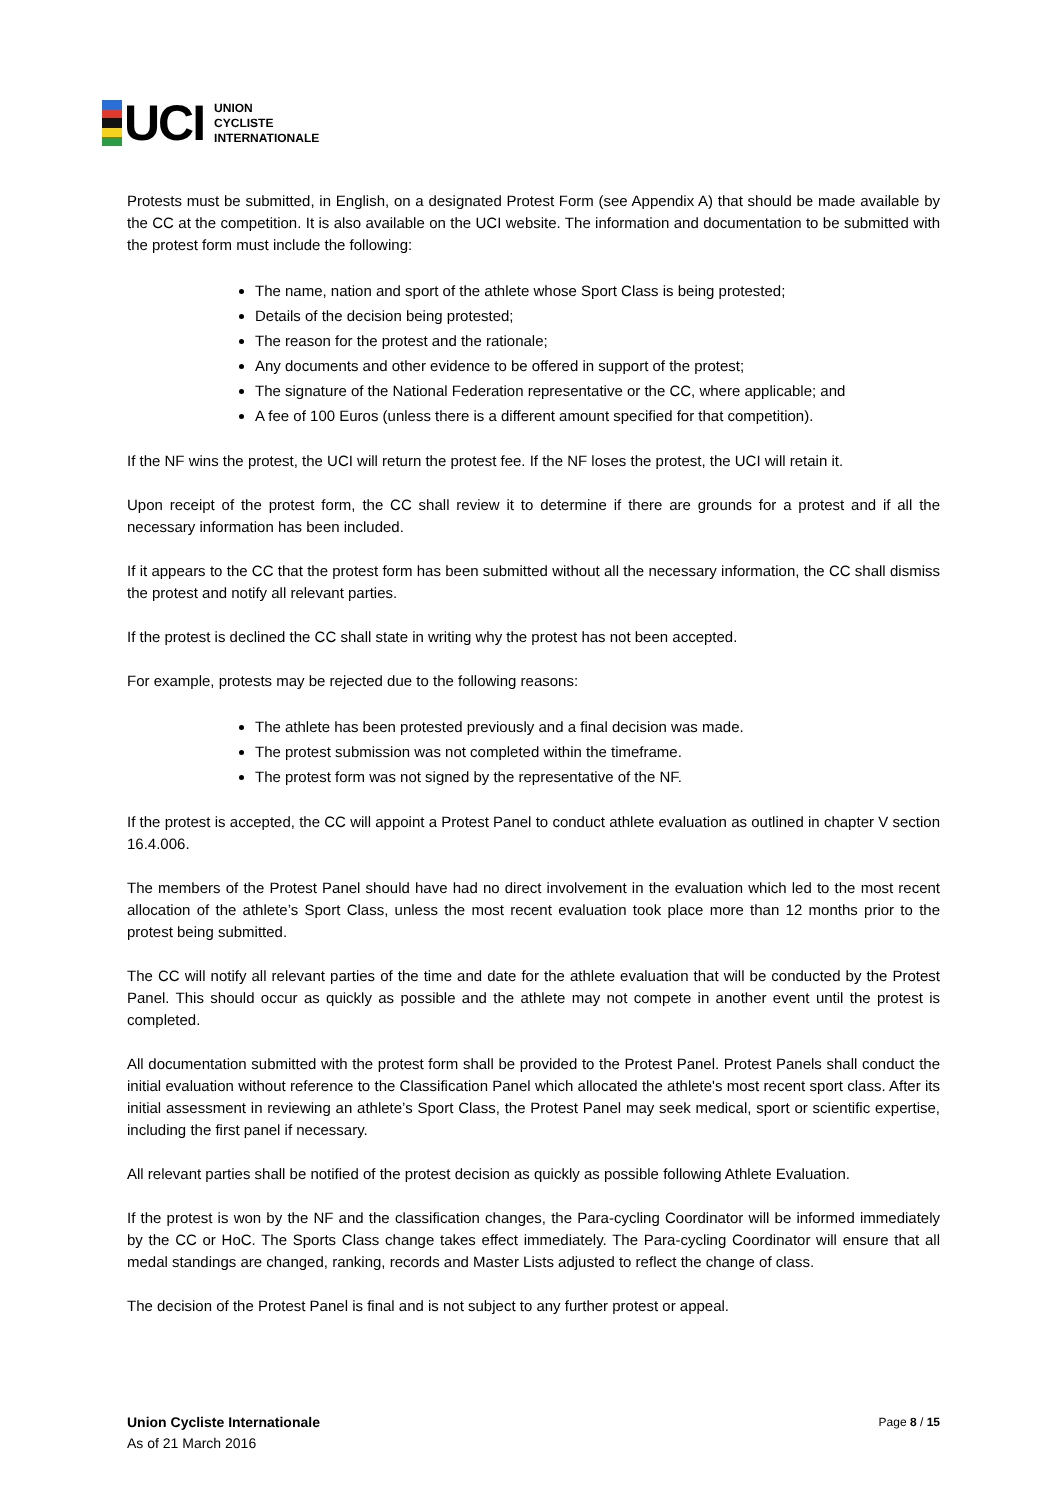UCI
UNION
CYCLISTE
INTERNATIONALE
Protests must be submitted, in English, on a designated Protest Form (see Appendix A) that should be made available by the CC at the competition. It is also available on the UCI website. The information and documentation to be submitted with the protest form must include the following:
The name, nation and sport of the athlete whose Sport Class is being protested;
Details of the decision being protested;
The reason for the protest and the rationale;
Any documents and other evidence to be offered in support of the protest;
The signature of the National Federation representative or the CC, where applicable; and
A fee of 100 Euros (unless there is a different amount specified for that competition).
If the NF wins the protest, the UCI will return the protest fee. If the NF loses the protest, the UCI will retain it.
Upon receipt of the protest form, the CC shall review it to determine if there are grounds for a protest and if all the necessary information has been included.
If it appears to the CC that the protest form has been submitted without all the necessary information, the CC shall dismiss the protest and notify all relevant parties.
If the protest is declined the CC shall state in writing why the protest has not been accepted.
For example, protests may be rejected due to the following reasons:
The athlete has been protested previously and a final decision was made.
The protest submission was not completed within the timeframe.
The protest form was not signed by the representative of the NF.
If the protest is accepted, the CC will appoint a Protest Panel to conduct athlete evaluation as outlined in chapter V section 16.4.006.
The members of the Protest Panel should have had no direct involvement in the evaluation which led to the most recent allocation of the athlete’s Sport Class, unless the most recent evaluation took place more than 12 months prior to the protest being submitted.
The CC will notify all relevant parties of the time and date for the athlete evaluation that will be conducted by the Protest Panel. This should occur as quickly as possible and the athlete may not compete in another event until the protest is completed.
All documentation submitted with the protest form shall be provided to the Protest Panel. Protest Panels shall conduct the initial evaluation without reference to the Classification Panel which allocated the athlete's most recent sport class. After its initial assessment in reviewing an athlete’s Sport Class, the Protest Panel may seek medical, sport or scientific expertise, including the first panel if necessary.
All relevant parties shall be notified of the protest decision as quickly as possible following Athlete Evaluation.
If the protest is won by the NF and the classification changes, the Para-cycling Coordinator will be informed immediately by the CC or HoC. The Sports Class change takes effect immediately. The Para-cycling Coordinator will ensure that all medal standings are changed, ranking, records and Master Lists adjusted to reflect the change of class.
The decision of the Protest Panel is final and is not subject to any further protest or appeal.
Union Cycliste Internationale
As of 21 March 2016
Page 8 / 15